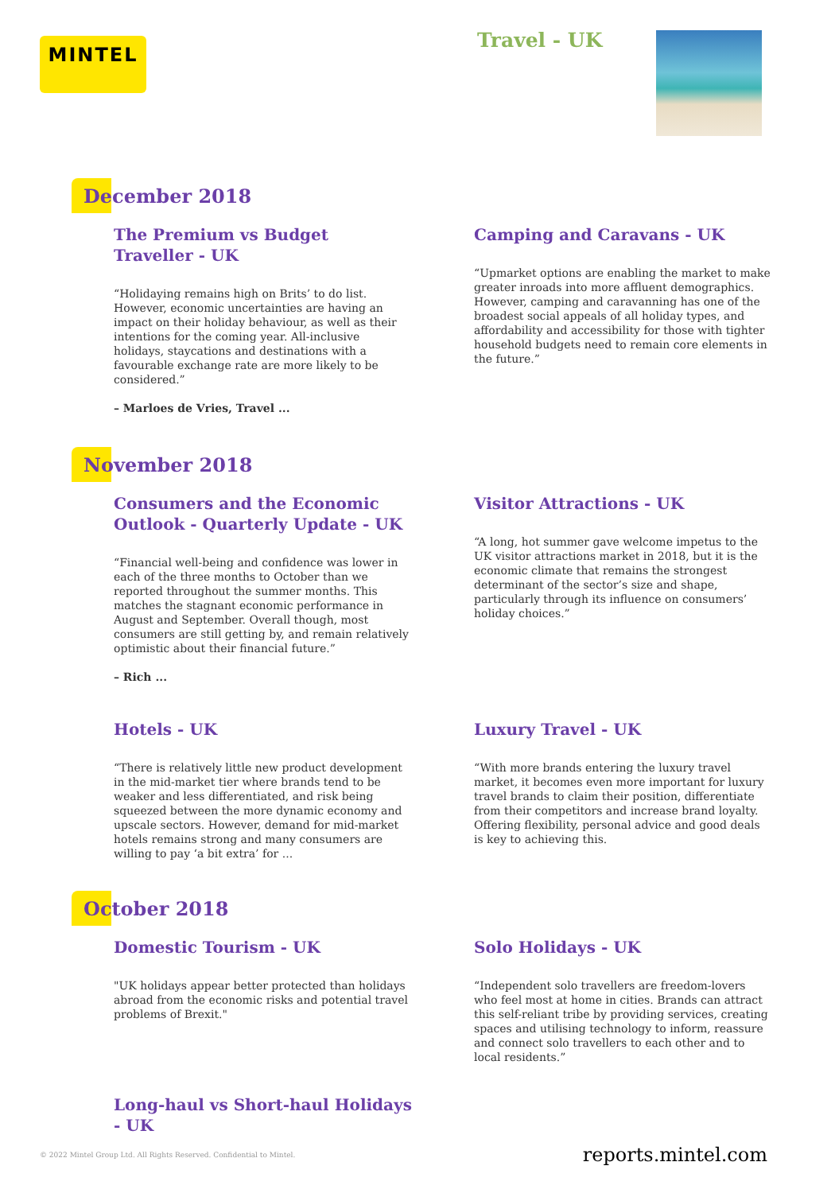MINTEL Travel - UK
December 2018
The Premium vs Budget Traveller - UK
“Holidaying remains high on Brits’ to do list. However, economic uncertainties are having an impact on their holiday behaviour, as well as their intentions for the coming year. All-inclusive holidays, staycations and destinations with a favourable exchange rate are more likely to be considered.”
– Marloes de Vries, Travel ...
Camping and Caravans - UK
“Upmarket options are enabling the market to make greater inroads into more affluent demographics. However, camping and caravanning has one of the broadest social appeals of all holiday types, and affordability and accessibility for those with tighter household budgets need to remain core elements in the future.”
November 2018
Consumers and the Economic Outlook - Quarterly Update - UK
“Financial well-being and confidence was lower in each of the three months to October than we reported throughout the summer months. This matches the stagnant economic performance in August and September. Overall though, most consumers are still getting by, and remain relatively optimistic about their financial future.”
– Rich ...
Visitor Attractions - UK
“A long, hot summer gave welcome impetus to the UK visitor attractions market in 2018, but it is the economic climate that remains the strongest determinant of the sector’s size and shape, particularly through its influence on consumers’ holiday choices.”
Hotels - UK
“There is relatively little new product development in the mid-market tier where brands tend to be weaker and less differentiated, and risk being squeezed between the more dynamic economy and upscale sectors. However, demand for mid-market hotels remains strong and many consumers are willing to pay ‘a bit extra’ for ...
Luxury Travel - UK
“With more brands entering the luxury travel market, it becomes even more important for luxury travel brands to claim their position, differentiate from their competitors and increase brand loyalty. Offering flexibility, personal advice and good deals is key to achieving this.
October 2018
Domestic Tourism - UK
"UK holidays appear better protected than holidays abroad from the economic risks and potential travel problems of Brexit."
Solo Holidays - UK
“Independent solo travellers are freedom-lovers who feel most at home in cities. Brands can attract this self-reliant tribe by providing services, creating spaces and utilising technology to inform, reassure and connect solo travellers to each other and to local residents.”
Long-haul vs Short-haul Holidays - UK
© 2022 Mintel Group Ltd. All Rights Reserved. Confidential to Mintel. reports.mintel.com